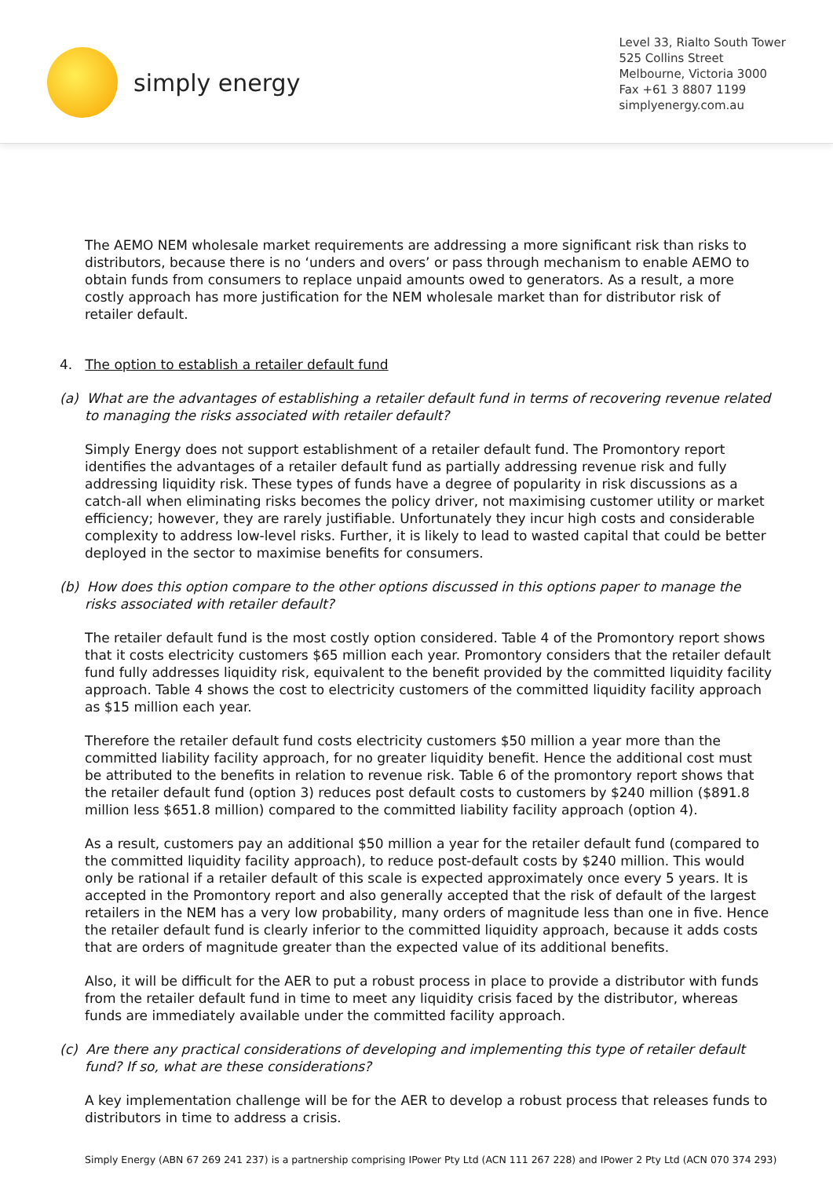simply energy
Level 33, Rialto South Tower
525 Collins Street
Melbourne, Victoria 3000
Fax +61 3 8807 1199
simplyenergy.com.au
The AEMO NEM wholesale market requirements are addressing a more significant risk than risks to distributors, because there is no ‘unders and overs’ or pass through mechanism to enable AEMO to obtain funds from consumers to replace unpaid amounts owed to generators. As a result, a more costly approach has more justification for the NEM wholesale market than for distributor risk of retailer default.
4. The option to establish a retailer default fund
(a) What are the advantages of establishing a retailer default fund in terms of recovering revenue related to managing the risks associated with retailer default?
Simply Energy does not support establishment of a retailer default fund. The Promontory report identifies the advantages of a retailer default fund as partially addressing revenue risk and fully addressing liquidity risk. These types of funds have a degree of popularity in risk discussions as a catch-all when eliminating risks becomes the policy driver, not maximising customer utility or market efficiency; however, they are rarely justifiable. Unfortunately they incur high costs and considerable complexity to address low-level risks. Further, it is likely to lead to wasted capital that could be better deployed in the sector to maximise benefits for consumers.
(b) How does this option compare to the other options discussed in this options paper to manage the risks associated with retailer default?
The retailer default fund is the most costly option considered. Table 4 of the Promontory report shows that it costs electricity customers $65 million each year. Promontory considers that the retailer default fund fully addresses liquidity risk, equivalent to the benefit provided by the committed liquidity facility approach. Table 4 shows the cost to electricity customers of the committed liquidity facility approach as $15 million each year.
Therefore the retailer default fund costs electricity customers $50 million a year more than the committed liability facility approach, for no greater liquidity benefit. Hence the additional cost must be attributed to the benefits in relation to revenue risk. Table 6 of the promontory report shows that the retailer default fund (option 3) reduces post default costs to customers by $240 million ($891.8 million less $651.8 million) compared to the committed liability facility approach (option 4).
As a result, customers pay an additional $50 million a year for the retailer default fund (compared to the committed liquidity facility approach), to reduce post-default costs by $240 million. This would only be rational if a retailer default of this scale is expected approximately once every 5 years. It is accepted in the Promontory report and also generally accepted that the risk of default of the largest retailers in the NEM has a very low probability, many orders of magnitude less than one in five. Hence the retailer default fund is clearly inferior to the committed liquidity approach, because it adds costs that are orders of magnitude greater than the expected value of its additional benefits.
Also, it will be difficult for the AER to put a robust process in place to provide a distributor with funds from the retailer default fund in time to meet any liquidity crisis faced by the distributor, whereas funds are immediately available under the committed facility approach.
(c) Are there any practical considerations of developing and implementing this type of retailer default fund? If so, what are these considerations?
A key implementation challenge will be for the AER to develop a robust process that releases funds to distributors in time to address a crisis.
Simply Energy (ABN 67 269 241 237) is a partnership comprising IPower Pty Ltd (ACN 111 267 228) and IPower 2 Pty Ltd (ACN 070 374 293)